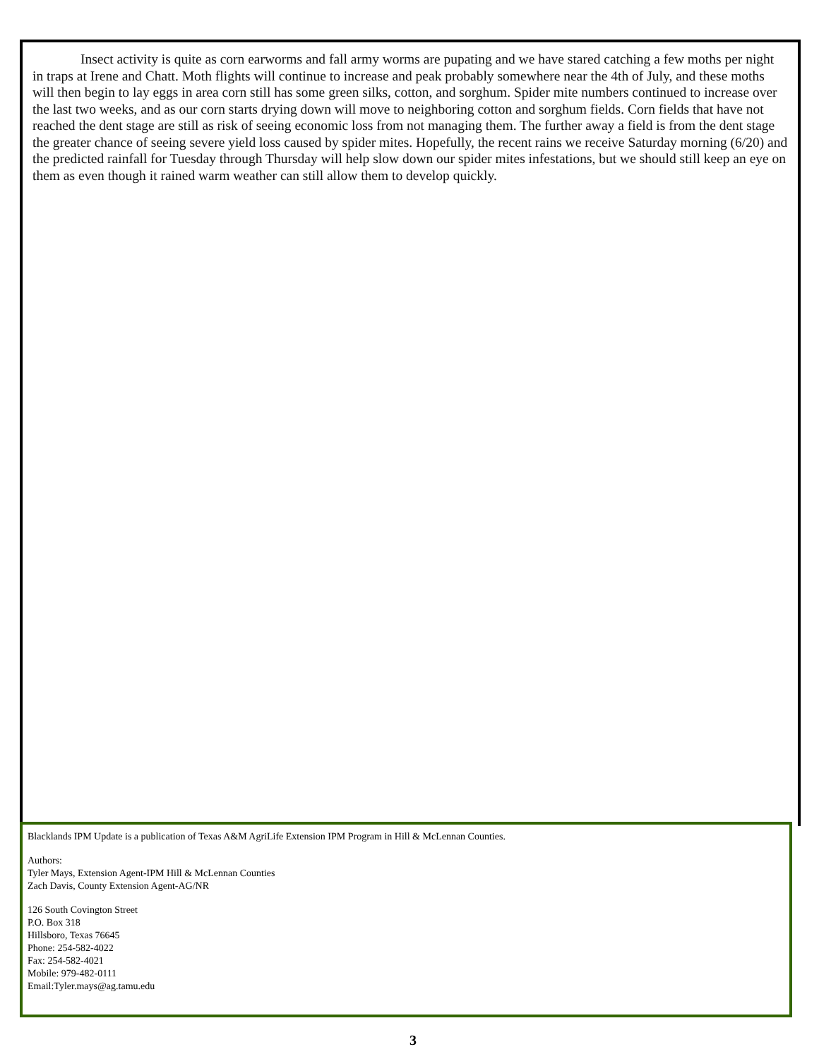Insect activity is quite as corn earworms and fall army worms are pupating and we have stared catching a few moths per night in traps at Irene and Chatt. Moth flights will continue to increase and peak probably somewhere near the 4th of July, and these moths will then begin to lay eggs in area corn still has some green silks, cotton, and sorghum. Spider mite numbers continued to increase over the last two weeks, and as our corn starts drying down will move to neighboring cotton and sorghum fields. Corn fields that have not reached the dent stage are still as risk of seeing economic loss from not managing them. The further away a field is from the dent stage the greater chance of seeing severe yield loss caused by spider mites. Hopefully, the recent rains we receive Saturday morning (6/20) and the predicted rainfall for Tuesday through Thursday will help slow down our spider mites infestations, but we should still keep an eye on them as even though it rained warm weather can still allow them to develop quickly.
Blacklands IPM Update is a publication of Texas A&M AgriLife Extension IPM Program in Hill & McLennan Counties.
Authors:
Tyler Mays, Extension Agent-IPM Hill & McLennan Counties
Zach Davis, County Extension Agent-AG/NR
126 South Covington Street
P.O. Box 318
Hillsboro, Texas 76645
Phone: 254-582-4022
Fax: 254-582-4021
Mobile: 979-482-0111
Email:Tyler.mays@ag.tamu.edu
3